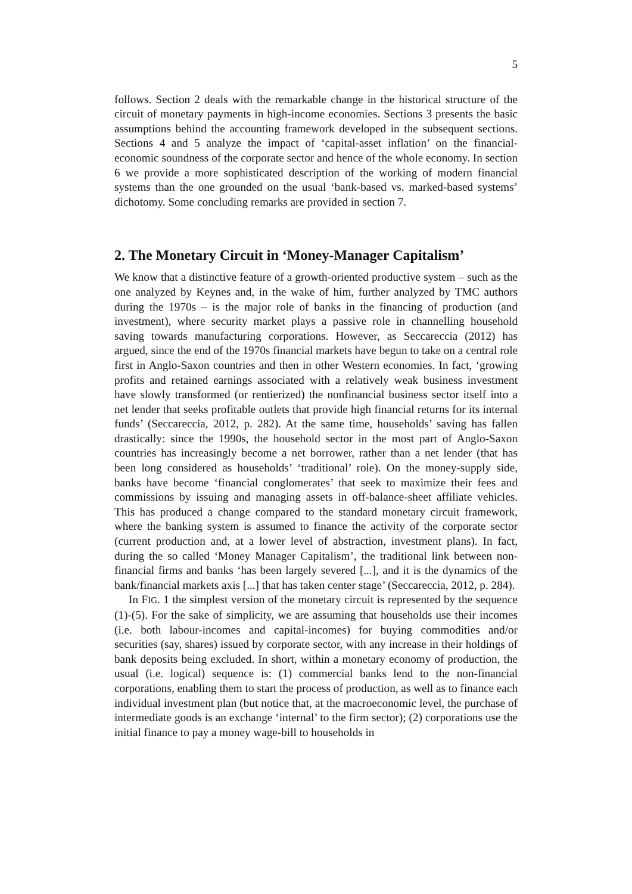5
follows. Section 2 deals with the remarkable change in the historical structure of the circuit of monetary payments in high-income economies. Sections 3 presents the basic assumptions behind the accounting framework developed in the subsequent sections. Sections 4 and 5 analyze the impact of ‘capital-asset inflation’ on the financial-economic soundness of the corporate sector and hence of the whole economy. In section 6 we provide a more sophisticated description of the working of modern financial systems than the one grounded on the usual ‘bank-based vs. marked-based systems’ dichotomy. Some concluding remarks are provided in section 7.
2. The Monetary Circuit in ‘Money-Manager Capitalism’
We know that a distinctive feature of a growth-oriented productive system – such as the one analyzed by Keynes and, in the wake of him, further analyzed by TMC authors during the 1970s – is the major role of banks in the financing of production (and investment), where security market plays a passive role in channelling household saving towards manufacturing corporations. However, as Seccareccia (2012) has argued, since the end of the 1970s financial markets have begun to take on a central role first in Anglo-Saxon countries and then in other Western economies. In fact, ‘growing profits and retained earnings associated with a relatively weak business investment have slowly transformed (or rentierized) the nonfinancial business sector itself into a net lender that seeks profitable outlets that provide high financial returns for its internal funds’ (Seccareccia, 2012, p. 282). At the same time, households’ saving has fallen drastically: since the 1990s, the household sector in the most part of Anglo-Saxon countries has increasingly become a net borrower, rather than a net lender (that has been long considered as households’ ‘traditional’ role). On the money-supply side, banks have become ‘financial conglomerates’ that seek to maximize their fees and commissions by issuing and managing assets in off-balance-sheet affiliate vehicles. This has produced a change compared to the standard monetary circuit framework, where the banking system is assumed to finance the activity of the corporate sector (current production and, at a lower level of abstraction, investment plans). In fact, during the so called ‘Money Manager Capitalism’, the traditional link between non-financial firms and banks ‘has been largely severed [...], and it is the dynamics of the bank/financial markets axis [...] that has taken center stage’ (Seccareccia, 2012, p. 284).
In FIG. 1 the simplest version of the monetary circuit is represented by the sequence (1)-(5). For the sake of simplicity, we are assuming that households use their incomes (i.e. both labour-incomes and capital-incomes) for buying commodities and/or securities (say, shares) issued by corporate sector, with any increase in their holdings of bank deposits being excluded. In short, within a monetary economy of production, the usual (i.e. logical) sequence is: (1) commercial banks lend to the non-financial corporations, enabling them to start the process of production, as well as to finance each individual investment plan (but notice that, at the macroeconomic level, the purchase of intermediate goods is an exchange ‘internal’ to the firm sector); (2) corporations use the initial finance to pay a money wage-bill to households in